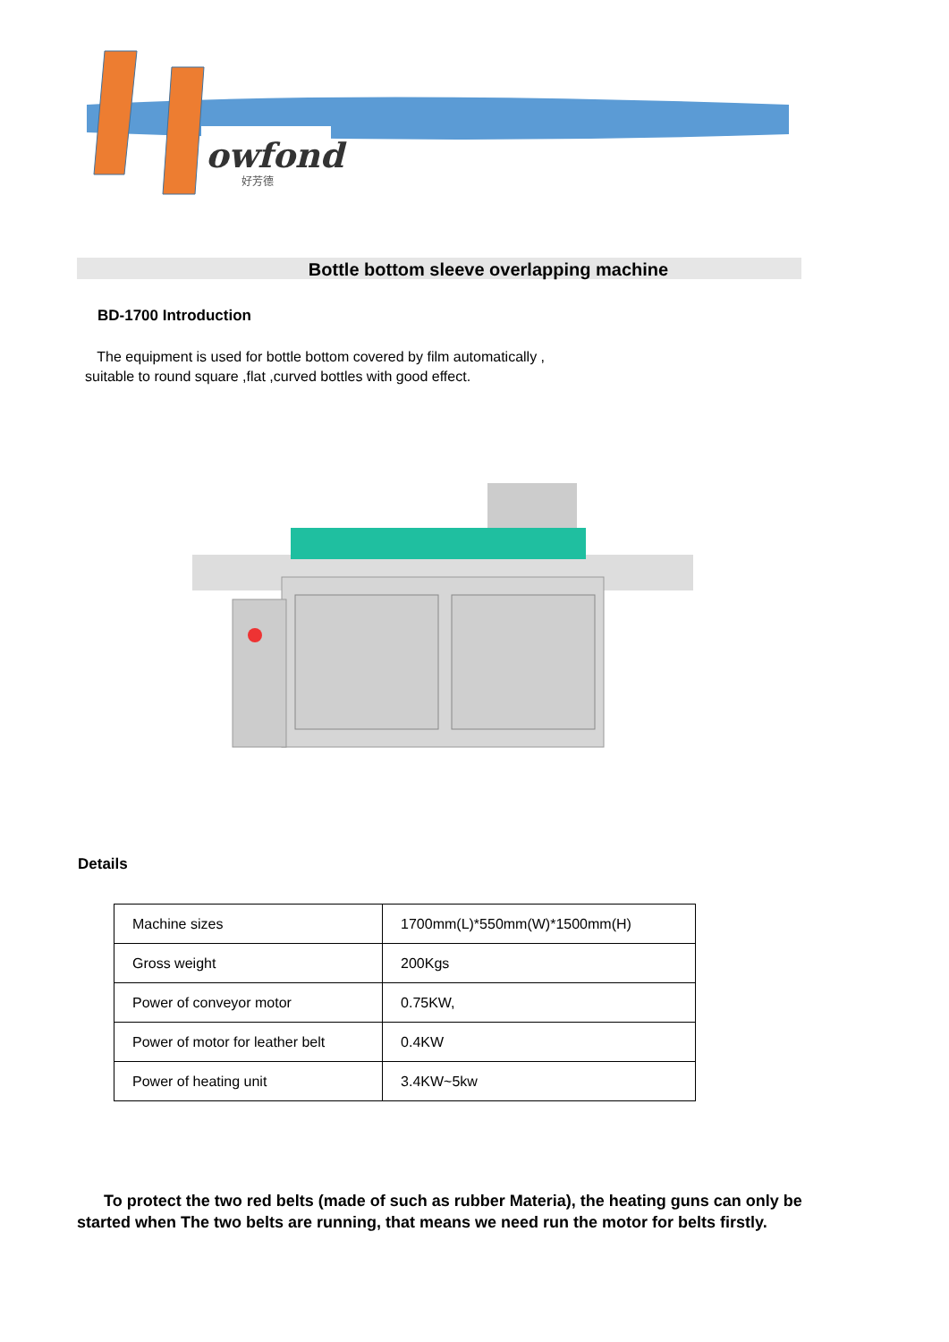owfond
好芳德
Bottle bottom sleeve overlapping machine
BD-1700 Introduction
The equipment is used for bottle bottom covered by film automatically ,
suitable to round square ,flat ,curved bottles with good effect.
Details
| Machine sizes | 1700mm(L)*550mm(W)*1500mm(H) |
| Gross weight | 200Kgs |
| Power of conveyor motor | 0.75KW, |
| Power of motor for leather belt | 0.4KW |
| Power of heating unit | 3.4KW~5kw |
To protect the two red belts (made of such as rubber Materia), the heating guns can only be started when The two belts are running, that means we need run the motor for belts firstly.